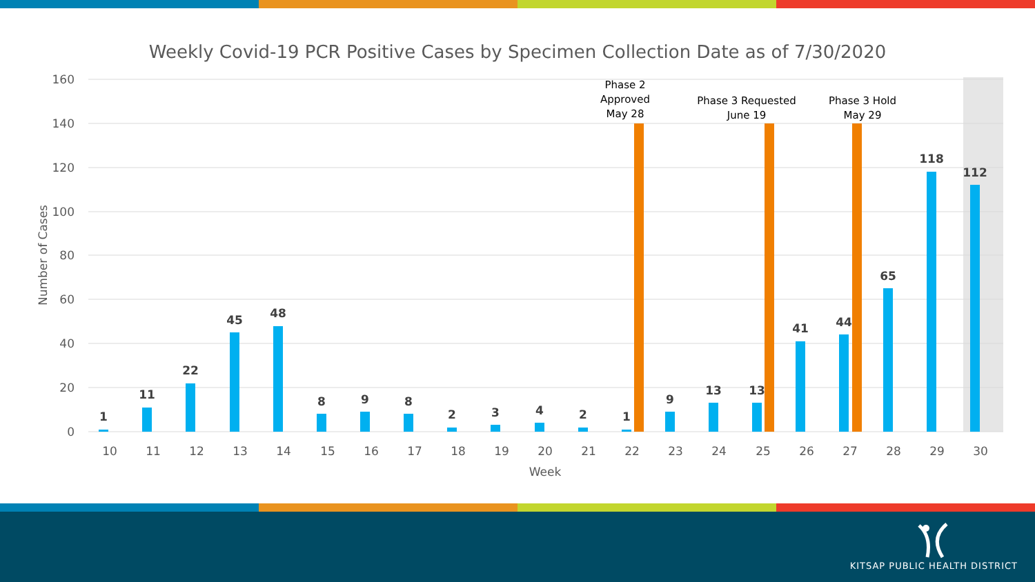Weekly Covid-19 PCR Positive Cases by Specimen Collection Date as of 7/30/2020
160
140
120
100
80
60
40
20
0
Number of Cases
1
11
22
45
48
8
9
8
2
3
4
2
1
9
13
13
41
44
65
118
112
Phase 2
Approved
May 28
Phase 3 Requested
June 19
Phase 3 Hold
May 29
10
11
12
13
14
15
16
17
18
19
20
21
22
23
24
25
26
27
28
29
30
Week
KITSAP PUBLIC HEALTH DISTRICT